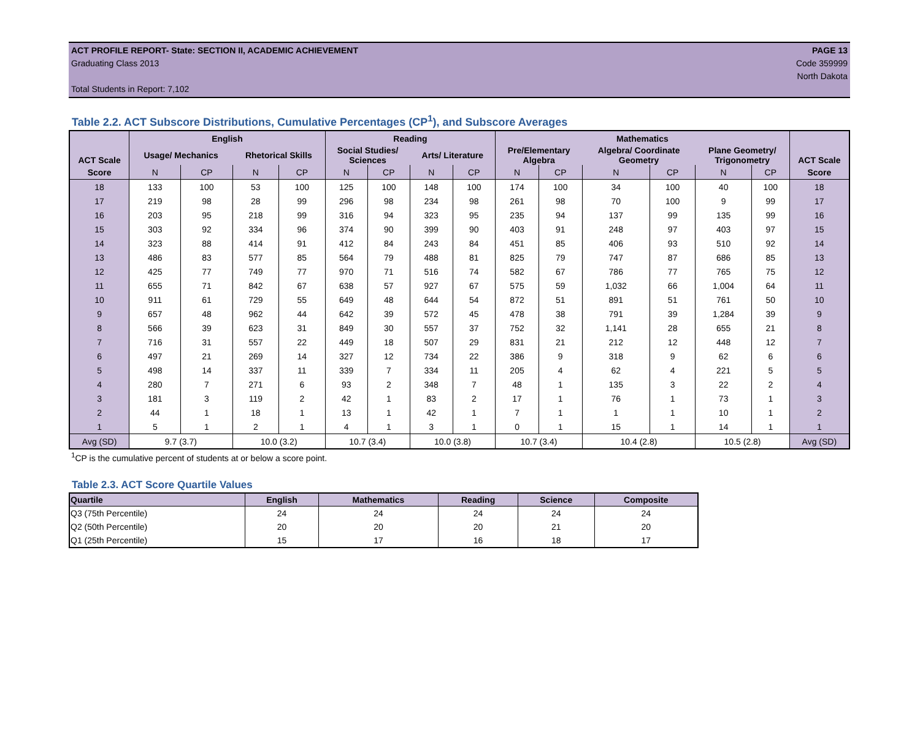ACT PROFILE REPORT- State: SECTION II, ACADEMIC ACHIEVEMENT PAGE 13
Graduating Class 2013 Code 359999
North Dakota
Total Students in Report: 7,102
Table 2.2. ACT Subscore Distributions, Cumulative Percentages (CP<sup>1</sup>), and Subscore Averages
| ACT Scale | English | | | | Reading | | | | Mathematics | | | | | | ACT Scale |
| --- | --- | --- | --- | --- | --- | --- | --- | --- | --- | --- | --- | --- | --- | --- | --- |
| | Usage/ Mechanics | | Rhetorical Skills | | Social Studies/ Sciences | | Arts/ Literature | | Pre/Elementary Algebra | | Algebra/ Coordinate Geometry | | Plane Geometry/ Trigonometry | | |
| Score | N | CP | N | CP | N | CP | N | CP | N | CP | N | CP | N | CP | Score |
| 18 | 133 | 100 | 53 | 100 | 125 | 100 | 148 | 100 | 174 | 100 | 34 | 100 | 40 | 100 | 18 |
| 17 | 219 | 98 | 28 | 99 | 296 | 98 | 234 | 98 | 261 | 98 | 70 | 100 | 9 | 99 | 17 |
| 16 | 203 | 95 | 218 | 99 | 316 | 94 | 323 | 95 | 235 | 94 | 137 | 99 | 135 | 99 | 16 |
| 15 | 303 | 92 | 334 | 96 | 374 | 90 | 399 | 90 | 403 | 91 | 248 | 97 | 403 | 97 | 15 |
| 14 | 323 | 88 | 414 | 91 | 412 | 84 | 243 | 84 | 451 | 85 | 406 | 93 | 510 | 92 | 14 |
| 13 | 486 | 83 | 577 | 85 | 564 | 79 | 488 | 81 | 825 | 79 | 747 | 87 | 686 | 85 | 13 |
| 12 | 425 | 77 | 749 | 77 | 970 | 71 | 516 | 74 | 582 | 67 | 786 | 77 | 765 | 75 | 12 |
| 11 | 655 | 71 | 842 | 67 | 638 | 57 | 927 | 67 | 575 | 59 | 1,032 | 66 | 1,004 | 64 | 11 |
| 10 | 911 | 61 | 729 | 55 | 649 | 48 | 644 | 54 | 872 | 51 | 891 | 51 | 761 | 50 | 10 |
| 9 | 657 | 48 | 962 | 44 | 642 | 39 | 572 | 45 | 478 | 38 | 791 | 39 | 1,284 | 39 | 9 |
| 8 | 566 | 39 | 623 | 31 | 849 | 30 | 557 | 37 | 752 | 32 | 1,141 | 28 | 655 | 21 | 8 |
| 7 | 716 | 31 | 557 | 22 | 449 | 18 | 507 | 29 | 831 | 21 | 212 | 12 | 448 | 12 | 7 |
| 6 | 497 | 21 | 269 | 14 | 327 | 12 | 734 | 22 | 386 | 9 | 318 | 9 | 62 | 6 | 6 |
| 5 | 498 | 14 | 337 | 11 | 339 | 7 | 334 | 11 | 205 | 4 | 62 | 4 | 221 | 5 | 5 |
| 4 | 280 | 7 | 271 | 6 | 93 | 2 | 348 | 7 | 48 | 1 | 135 | 3 | 22 | 2 | 4 |
| 3 | 181 | 3 | 119 | 2 | 42 | 1 | 83 | 2 | 17 | 1 | 76 | 1 | 73 | 1 | 3 |
| 2 | 44 | 1 | 18 | 1 | 13 | 1 | 42 | 1 | 7 | 1 | 1 | 1 | 10 | 1 | 2 |
| 1 | 5 | 1 | 2 | 1 | 4 | 1 | 3 | 1 | 0 | 1 | 15 | 1 | 14 | 1 | 1 |
| Avg (SD) | 9.7 (3.7) | | 10.0 (3.2) | | 10.7 (3.4) | | 10.0 (3.8) | | 10.7 (3.4) | | 10.4 (2.8) | | 10.5 (2.8) | | Avg (SD) |
<sup>1</sup> CP is the cumulative percent of students at or below a score point.
Table 2.3. ACT Score Quartile Values
| Quartile | English | Mathematics | Reading | Science | Composite |
| --- | --- | --- | --- | --- | --- |
| Q3 (75th Percentile) | 24 | 24 | 24 | 24 | 24 |
| Q2 (50th Percentile) | 20 | 20 | 20 | 21 | 20 |
| Q1 (25th Percentile) | 15 | 17 | 16 | 18 | 17 |